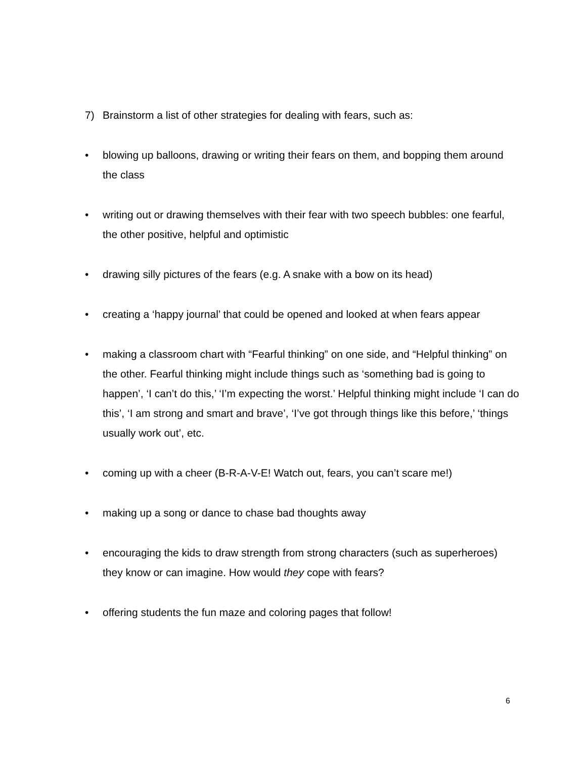7) Brainstorm a list of other strategies for dealing with fears, such as:
• blowing up balloons, drawing or writing their fears on them, and bopping them around the class
• writing out or drawing themselves with their fear with two speech bubbles: one fearful, the other positive, helpful and optimistic
• drawing silly pictures of the fears (e.g. A snake with a bow on its head)
• creating a ‘happy journal’ that could be opened and looked at when fears appear
• making a classroom chart with “Fearful thinking” on one side, and “Helpful thinking” on the other. Fearful thinking might include things such as ‘something bad is going to happen’, ‘I can’t do this,’ ‘I’m expecting the worst.’ Helpful thinking might include ‘I can do this’, ‘I am strong and smart and brave’, ‘I’ve got through things like this before,’ ‘things usually work out’, etc.
• coming up with a cheer (B-R-A-V-E! Watch out, fears, you can’t scare me!)
• making up a song or dance to chase bad thoughts away
• encouraging the kids to draw strength from strong characters (such as superheroes) they know or can imagine. How would they cope with fears?
• offering students the fun maze and coloring pages that follow!
6